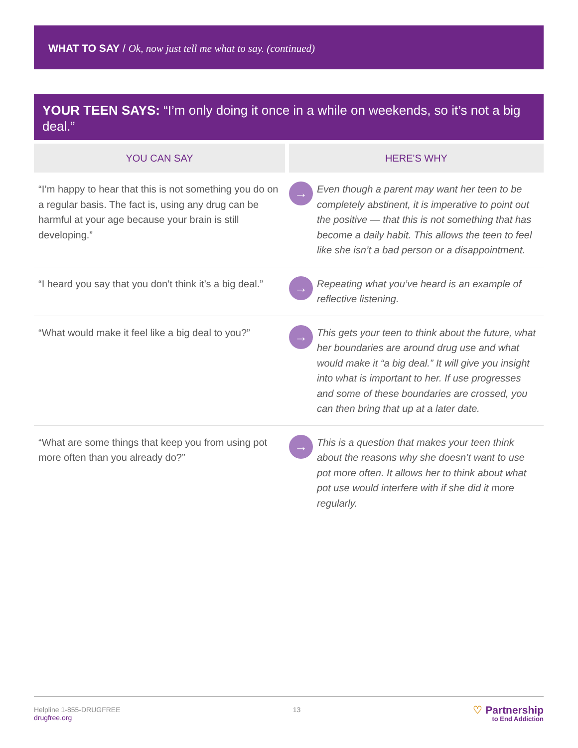WHAT TO SAY / Ok, now just tell me what to say. (continued)
YOUR TEEN SAYS: “I’m only doing it once in a while on weekends, so it’s not a big deal.”
| YOU CAN SAY | HERE'S WHY | |
| --- | --- | --- |
| “I’m happy to hear that this is not something you do on a regular basis. The fact is, using any drug can be harmful at your age because your brain is still developing.” | → | Even though a parent may want her teen to be completely abstinent, it is imperative to point out the positive — that this is not something that has become a daily habit. This allows the teen to feel like she isn’t a bad person or a disappointment. |
| “I heard you say that you don’t think it’s a big deal.” | → | Repeating what you’ve heard is an example of reflective listening. |
| “What would make it feel like a big deal to you?” | → | This gets your teen to think about the future, what her boundaries are around drug use and what would make it “a big deal.” It will give you insight into what is important to her. If use progresses and some of these boundaries are crossed, you can then bring that up at a later date. |
| “What are some things that keep you from using pot more often than you already do?” | → | This is a question that makes your teen think about the reasons why she doesn’t want to use pot more often. It allows her to think about what pot use would interfere with if she did it more regularly. |
Helpline 1-855-DRUGFREE
drugfree.org
13
♡ Partnership
to End Addiction